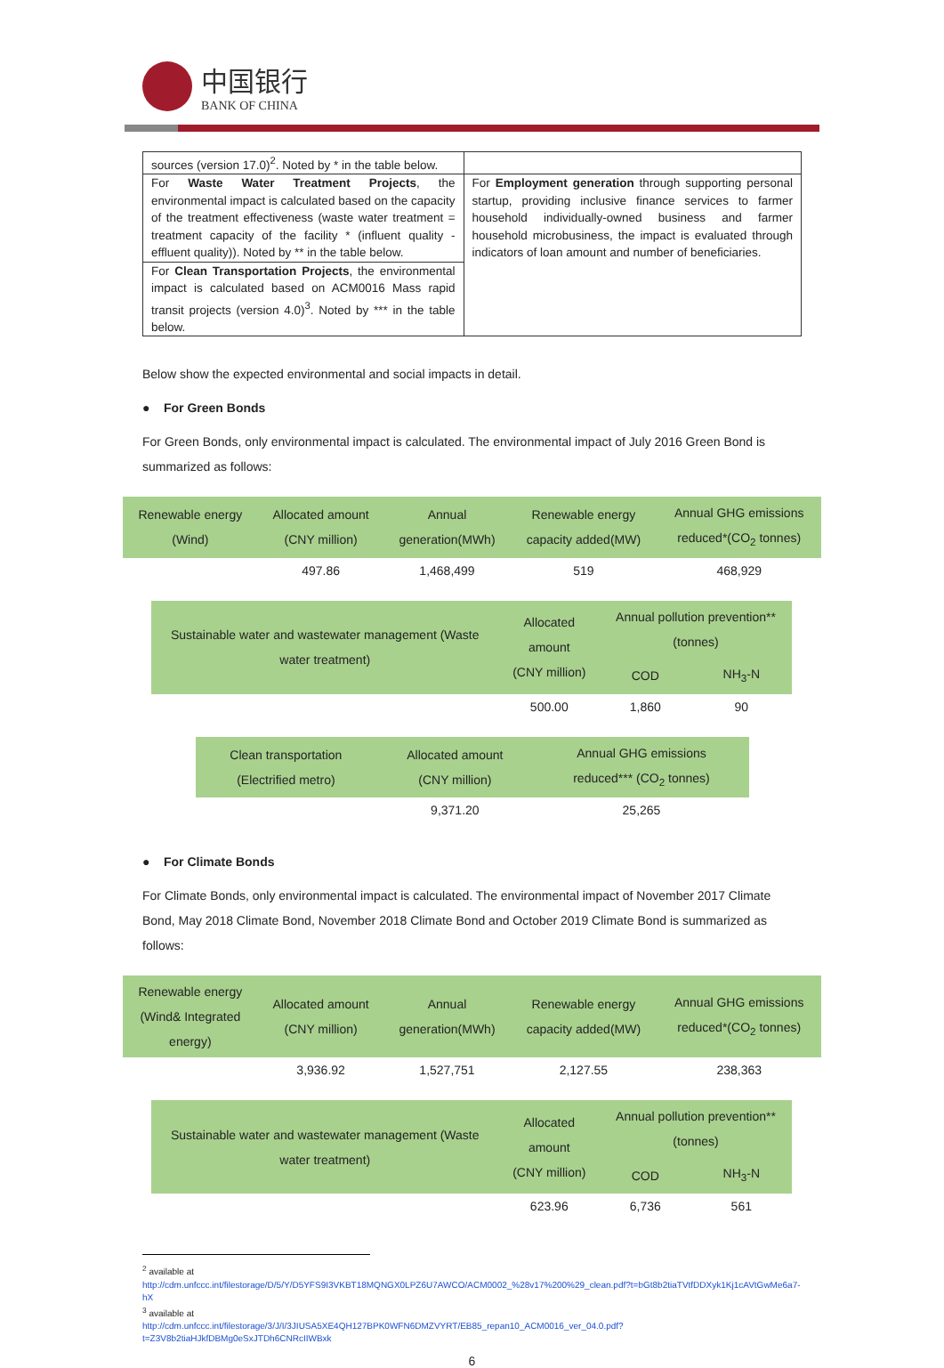中国银行
BANK OF CHINA
| sources (version 17.0)<sup>2</sup>. Noted by * in the table below. | |
| For Waste Water Treatment Projects , the environmental impact is calculated based on the capacity of the treatment effectiveness (waste water treatment = treatment capacity of the facility * (influent quality - effluent quality)). Noted by ** in the table below. | For Employment generation through supporting personal startup, providing inclusive finance services to farmer household individually-owned business and farmer household microbusiness, the impact is evaluated through indicators of loan amount and number of beneficiaries. |
| For Clean Transportation Projects , the environmental impact is calculated based on ACM0016 Mass rapid transit projects (version 4.0)<sup>3</sup>. Noted by *** in the table below. | |
Below show the expected environmental and social impacts in detail.
● For Green Bonds
For Green Bonds, only environmental impact is calculated. The environmental impact of July 2016 Green Bond is summarized as follows:
| Renewable energy (Wind) | Allocated amount (CNY million) | Annual generation(MWh) | Renewable energy capacity added(MW) | Annual GHG emissions reduced*(CO<sub>2</sub> tonnes) |
| --- | --- | --- | --- | --- |
| | 497.86 | 1,468,499 | 519 | 468,929 |
| Sustainable water and wastewater management (Waste water treatment) | Allocated amount (CNY million) | Annual pollution prevention**(tonnes) | |
| --- | --- | --- | --- |
| | | COD | NH<sub>3</sub>-N |
| | 500.00 | 1,860 | 90 |
| Clean transportation (Electrified metro) | Allocated amount (CNY million) | Annual GHG emissions reduced*** (CO<sub>2</sub> tonnes) |
| --- | --- | --- |
| | 9,371.20 | 25,265 |
● For Climate Bonds
For Climate Bonds, only environmental impact is calculated. The environmental impact of November 2017 Climate Bond, May 2018 Climate Bond, November 2018 Climate Bond and October 2019 Climate Bond is summarized as follows:
| Renewable energy (Wind& Integrated energy) | Allocated amount (CNY million) | Annual generation(MWh) | Renewable energy capacity added(MW) | Annual GHG emissions reduced*(CO<sub>2</sub> tonnes) |
| --- | --- | --- | --- | --- |
| | 3,936.92 | 1,527,751 | 2,127.55 | 238,363 |
| Sustainable water and wastewater management (Waste water treatment) | Allocated amount (CNY million) | Annual pollution prevention**(tonnes) | |
| --- | --- | --- | --- |
| | | COD | NH<sub>3</sub>-N |
| | 623.96 | 6,736 | 561 |
<sup>2</sup> available at
http://cdm.unfccc.int/filestorage/D/5/Y/D5YFS9I3VKBT18MQNGX0LPZ6U7AWCO/ACM0002_%28v17%200%29_clean.pdf?t=bGt8b2tiaTVtfDDXyk1Kj1cAVtGwMe6a7-hX
<sup>3</sup> available at
http://cdm.unfccc.int/filestorage/3/J/I/3JIUSA5XE4QH127BPK0WFN6DMZVYRT/EB85_repan10_ACM0016_ver_04.0.pdf?t=Z3V8b2tiaHJkfDBMg0eSxJTDh6CNRcIIWBxk
6